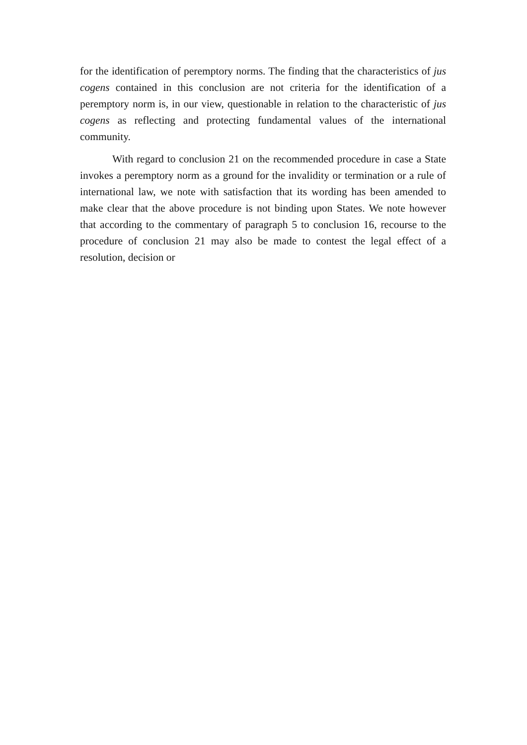for the identification of peremptory norms. The finding that the characteristics of jus cogens contained in this conclusion are not criteria for the identification of a peremptory norm is, in our view, questionable in relation to the characteristic of jus cogens as reflecting and protecting fundamental values of the international community.
With regard to conclusion 21 on the recommended procedure in case a State invokes a peremptory norm as a ground for the invalidity or termination or a rule of international law, we note with satisfaction that its wording has been amended to make clear that the above procedure is not binding upon States. We note however that according to the commentary of paragraph 5 to conclusion 16, recourse to the procedure of conclusion 21 may also be made to contest the legal effect of a resolution, decision or